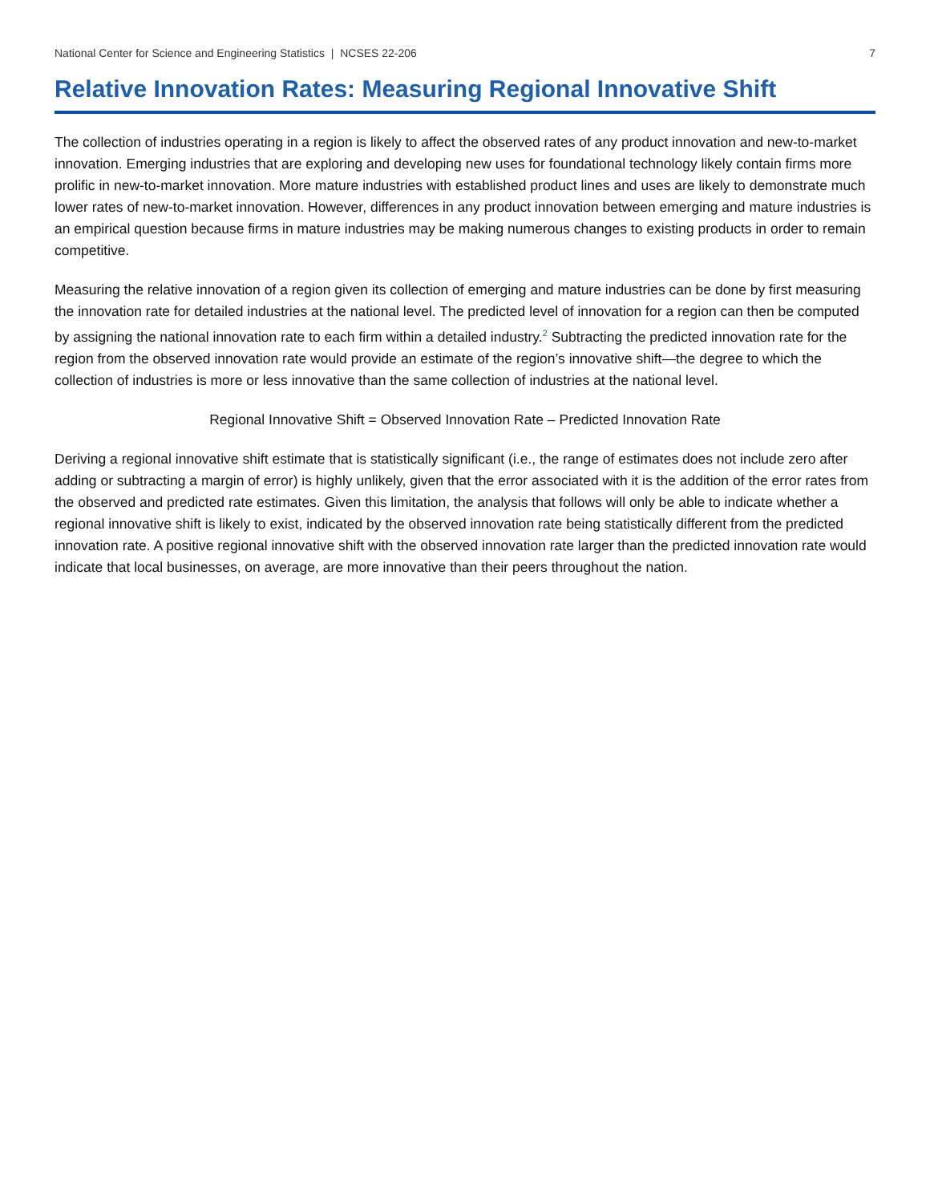National Center for Science and Engineering Statistics | NCSES 22-206 7
Relative Innovation Rates: Measuring Regional Innovative Shift
The collection of industries operating in a region is likely to affect the observed rates of any product innovation and new-to-market innovation. Emerging industries that are exploring and developing new uses for foundational technology likely contain firms more prolific in new-to-market innovation. More mature industries with established product lines and uses are likely to demonstrate much lower rates of new-to-market innovation. However, differences in any product innovation between emerging and mature industries is an empirical question because firms in mature industries may be making numerous changes to existing products in order to remain competitive.
Measuring the relative innovation of a region given its collection of emerging and mature industries can be done by first measuring the innovation rate for detailed industries at the national level. The predicted level of innovation for a region can then be computed by assigning the national innovation rate to each firm within a detailed industry.<sup>2</sup> Subtracting the predicted innovation rate for the region from the observed innovation rate would provide an estimate of the region’s innovative shift—the degree to which the collection of industries is more or less innovative than the same collection of industries at the national level.
Regional Innovative Shift = Observed Innovation Rate – Predicted Innovation Rate
Deriving a regional innovative shift estimate that is statistically significant (i.e., the range of estimates does not include zero after adding or subtracting a margin of error) is highly unlikely, given that the error associated with it is the addition of the error rates from the observed and predicted rate estimates. Given this limitation, the analysis that follows will only be able to indicate whether a regional innovative shift is likely to exist, indicated by the observed innovation rate being statistically different from the predicted innovation rate. A positive regional innovative shift with the observed innovation rate larger than the predicted innovation rate would indicate that local businesses, on average, are more innovative than their peers throughout the nation.